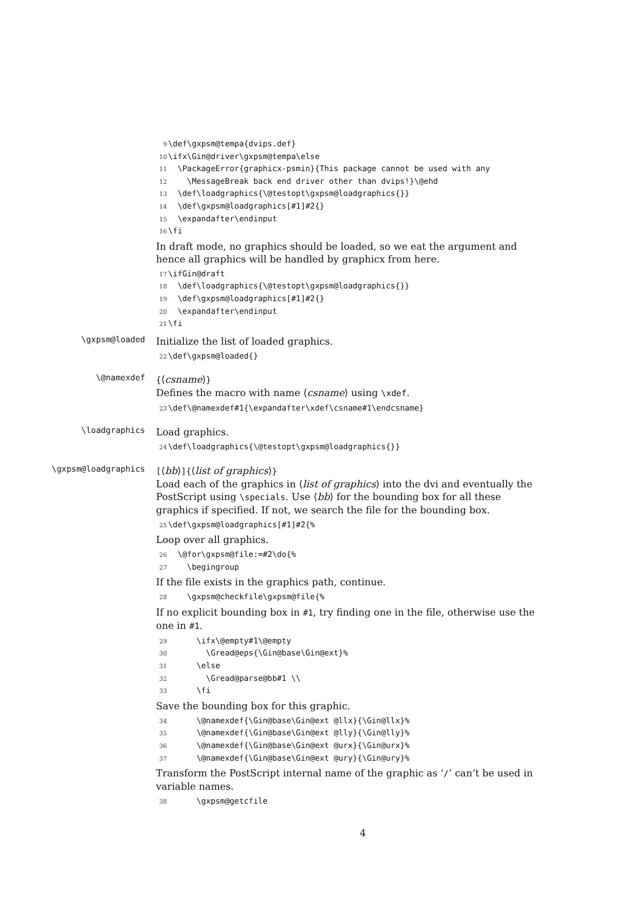9 \def\gxpsm@tempa{dvips.def} 10 \ifx\Gin@driver\gxpsm@tempa\else 11 \PackageError{graphicx-psmin}{This package cannot be used with any 12 \MessageBreak back end driver other than dvips!}\@ehd 13 \def\loadgraphics{\@testopt\gxpsm@loadgraphics{}} 14 \def\gxpsm@loadgraphics[#1]#2{} 15 \expandafter\endinput 16 \fi
In draft mode, no graphics should be loaded, so we eat the argument and hence all graphics will be handled by graphicx from here.
17 \ifGin@draft 18 \def\loadgraphics{\@testopt\gxpsm@loadgraphics{}} 19 \def\gxpsm@loadgraphics[#1]#2{} 20 \expandafter\endinput 21 \fi
\gxpsm@loaded
Initialize the list of loaded graphics.
22 \def\gxpsm@loaded{}
\@namexdef
{⟨csname⟩}
Defines the macro with name ⟨csname⟩ using \xdef.
23 \def\@namexdef#1{\expandafter\xdef\csname#1\endcsname}
\loadgraphics
Load graphics.
24 \def\loadgraphics{\@testopt\gxpsm@loadgraphics{}}
\gxpsm@loadgraphics
[⟨bb⟩]{⟨list of graphics⟩}
Load each of the graphics in ⟨list of graphics⟩ into the dvi and eventually the PostScript using \specials. Use ⟨bb⟩ for the bounding box for all these graphics if specified. If not, we search the file for the bounding box.
25 \def\gxpsm@loadgraphics[#1]#2{%
Loop over all graphics.
26 \@for\gxpsm@file:=#2\do{% 27 \begingroup
If the file exists in the graphics path, continue.
28 \gxpsm@checkfile\gxpsm@file{%
If no explicit bounding box in #1, try finding one in the file, otherwise use the one in #1.
29 \ifx\@empty#1\@empty 30 \Gread@eps{\Gin@base\Gin@ext}% 31 \else 32 \Gread@parse@bb#1 \\ 33 \fi
Save the bounding box for this graphic.
34 \@namexdef{\Gin@base\Gin@ext @llx}{\Gin@llx}% 35 \@namexdef{\Gin@base\Gin@ext @lly}{\Gin@lly}% 36 \@namexdef{\Gin@base\Gin@ext @urx}{\Gin@urx}% 37 \@namexdef{\Gin@base\Gin@ext @ury}{\Gin@ury}%
Transform the PostScript internal name of the graphic as ‘/’ can’t be used in variable names.
38 \gxpsm@getcfile
4